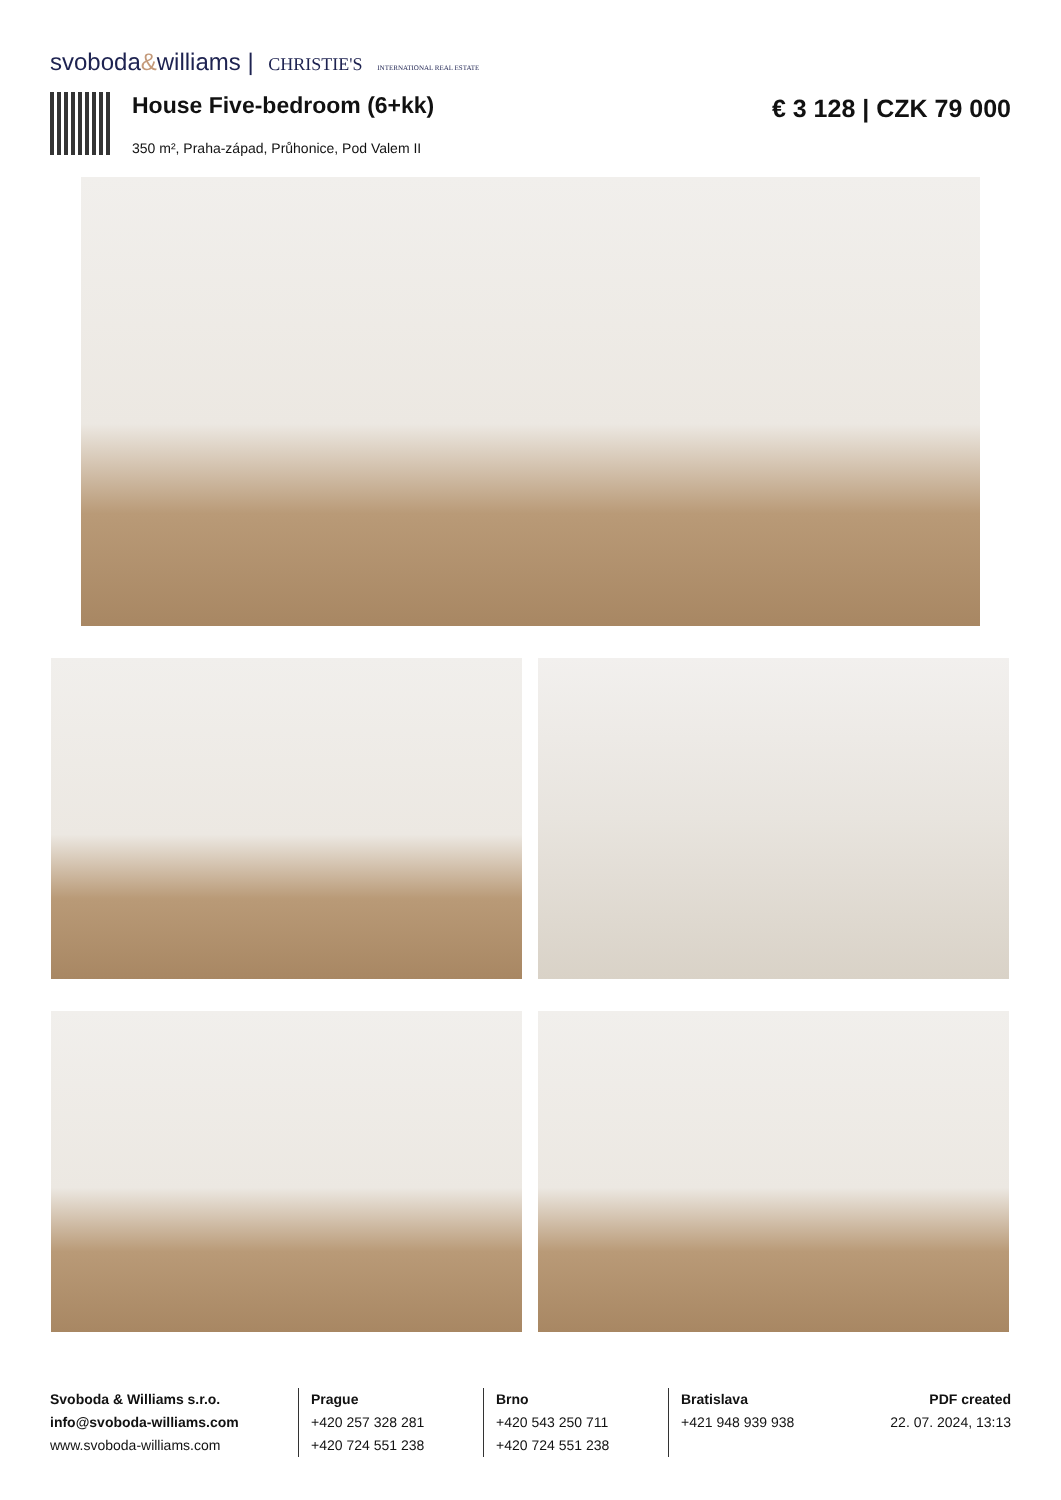svoboda&williams | CHRISTIE'S INTERNATIONAL REAL ESTATE
House Five-bedroom (6+kk) € 3 128 | CZK 79 000
350 m², Praha-západ, Průhonice, Pod Valem II
Svoboda & Williams s.r.o.
info@svoboda-williams.com
www.svoboda-williams.com
Prague
+420 257 328 281
+420 724 551 238
Brno
+420 543 250 711
+420 724 551 238
Bratislava
+421 948 939 938
PDF created
22. 07. 2024, 13:13